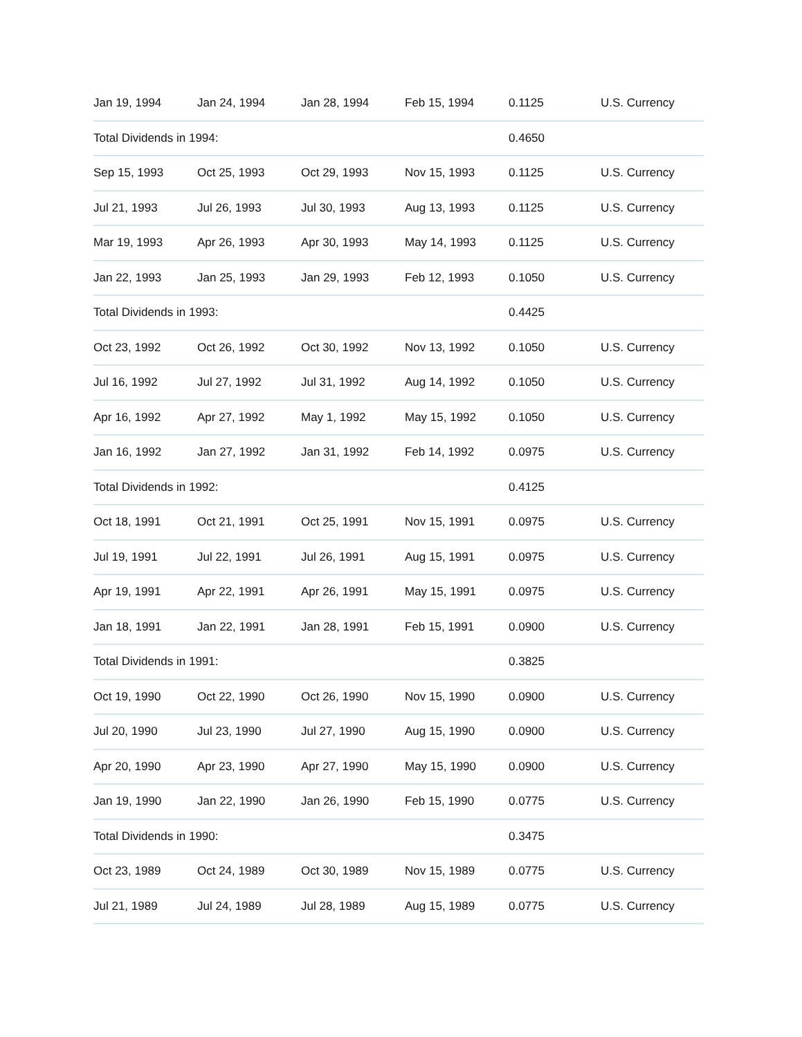| Jan 19, 1994 | Jan 24, 1994 | Jan 28, 1994 | Feb 15, 1994 | 0.1125 | U.S. Currency |
| Total Dividends in 1994: | | | | 0.4650 | |
| Sep 15, 1993 | Oct 25, 1993 | Oct 29, 1993 | Nov 15, 1993 | 0.1125 | U.S. Currency |
| Jul 21, 1993 | Jul 26, 1993 | Jul 30, 1993 | Aug 13, 1993 | 0.1125 | U.S. Currency |
| Mar 19, 1993 | Apr 26, 1993 | Apr 30, 1993 | May 14, 1993 | 0.1125 | U.S. Currency |
| Jan 22, 1993 | Jan 25, 1993 | Jan 29, 1993 | Feb 12, 1993 | 0.1050 | U.S. Currency |
| Total Dividends in 1993: | | | | 0.4425 | |
| Oct 23, 1992 | Oct 26, 1992 | Oct 30, 1992 | Nov 13, 1992 | 0.1050 | U.S. Currency |
| Jul 16, 1992 | Jul 27, 1992 | Jul 31, 1992 | Aug 14, 1992 | 0.1050 | U.S. Currency |
| Apr 16, 1992 | Apr 27, 1992 | May 1, 1992 | May 15, 1992 | 0.1050 | U.S. Currency |
| Jan 16, 1992 | Jan 27, 1992 | Jan 31, 1992 | Feb 14, 1992 | 0.0975 | U.S. Currency |
| Total Dividends in 1992: | | | | 0.4125 | |
| Oct 18, 1991 | Oct 21, 1991 | Oct 25, 1991 | Nov 15, 1991 | 0.0975 | U.S. Currency |
| Jul 19, 1991 | Jul 22, 1991 | Jul 26, 1991 | Aug 15, 1991 | 0.0975 | U.S. Currency |
| Apr 19, 1991 | Apr 22, 1991 | Apr 26, 1991 | May 15, 1991 | 0.0975 | U.S. Currency |
| Jan 18, 1991 | Jan 22, 1991 | Jan 28, 1991 | Feb 15, 1991 | 0.0900 | U.S. Currency |
| Total Dividends in 1991: | | | | 0.3825 | |
| Oct 19, 1990 | Oct 22, 1990 | Oct 26, 1990 | Nov 15, 1990 | 0.0900 | U.S. Currency |
| Jul 20, 1990 | Jul 23, 1990 | Jul 27, 1990 | Aug 15, 1990 | 0.0900 | U.S. Currency |
| Apr 20, 1990 | Apr 23, 1990 | Apr 27, 1990 | May 15, 1990 | 0.0900 | U.S. Currency |
| Jan 19, 1990 | Jan 22, 1990 | Jan 26, 1990 | Feb 15, 1990 | 0.0775 | U.S. Currency |
| Total Dividends in 1990: | | | | 0.3475 | |
| Oct 23, 1989 | Oct 24, 1989 | Oct 30, 1989 | Nov 15, 1989 | 0.0775 | U.S. Currency |
| Jul 21, 1989 | Jul 24, 1989 | Jul 28, 1989 | Aug 15, 1989 | 0.0775 | U.S. Currency |